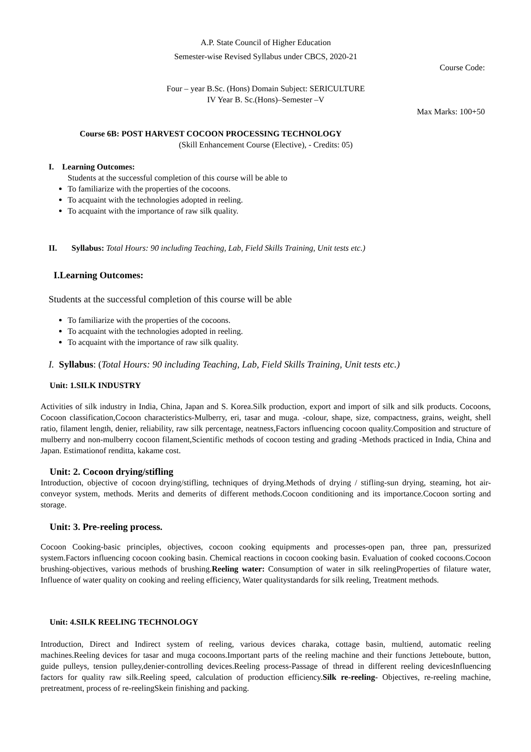A.P. State Council of Higher Education
Semester-wise Revised Syllabus under CBCS, 2020-21
Course Code:
Four – year B.Sc. (Hons) Domain Subject: SERICULTURE
IV Year B. Sc.(Hons)–Semester –V
Max Marks: 100+50
Course 6B: POST HARVEST COCOON PROCESSING TECHNOLOGY
(Skill Enhancement Course (Elective), - Credits: 05)
I. Learning Outcomes:
Students at the successful completion of this course will be able to
To familiarize with the properties of the cocoons.
To acquaint with the technologies adopted in reeling.
To acquaint with the importance of raw silk quality.
II. Syllabus: Total Hours: 90 including Teaching, Lab, Field Skills Training, Unit tests etc.)
I.Learning Outcomes:
Students at the successful completion of this course will be able
To familiarize with the properties of the cocoons.
To acquaint with the technologies adopted in reeling.
To acquaint with the importance of raw silk quality.
I. Syllabus: (Total Hours: 90 including Teaching, Lab, Field Skills Training, Unit tests etc.)
Unit: 1.SILK INDUSTRY
Activities of silk industry in India, China, Japan and S. Korea.Silk production, export and import of silk and silk products. Cocoons, Cocoon classification,Cocoon characteristics-Mulberry, eri, tasar and muga. -colour, shape, size, compactness, grains, weight, shell ratio, filament length, denier, reliability, raw silk percentage, neatness,Factors influencing cocoon quality.Composition and structure of mulberry and non-mulberry cocoon filament,Scientific methods of cocoon testing and grading -Methods practiced in India, China and Japan. Estimationof renditta, kakame cost.
Unit: 2. Cocoon drying/stifling
Introduction, objective of cocoon drying/stifling, techniques of drying.Methods of drying / stifling-sun drying, steaming, hot air-conveyor system, methods. Merits and demerits of different methods.Cocoon conditioning and its importance.Cocoon sorting and storage.
Unit: 3. Pre-reeling process.
Cocoon Cooking-basic principles, objectives, cocoon cooking equipments and processes-open pan, three pan, pressurized system.Factors influencing cocoon cooking basin. Chemical reactions in cocoon cooking basin. Evaluation of cooked cocoons.Cocoon brushing-objectives, various methods of brushing.Reeling water: Consumption of water in silk reelingProperties of filature water, Influence of water quality on cooking and reeling efficiency, Water qualitystandards for silk reeling, Treatment methods.
Unit: 4.SILK REELING TECHNOLOGY
Introduction, Direct and Indirect system of reeling, various devices charaka, cottage basin, multiend, automatic reeling machines.Reeling devices for tasar and muga cocoons.Important parts of the reeling machine and their functions Jetteboute, button, guide pulleys, tension pulley,denier-controlling devices.Reeling process-Passage of thread in different reeling devicesInfluencing factors for quality raw silk.Reeling speed, calculation of production efficiency.Silk re-reeling- Objectives, re-reeling machine, pretreatment, process of re-reelingSkein finishing and packing.